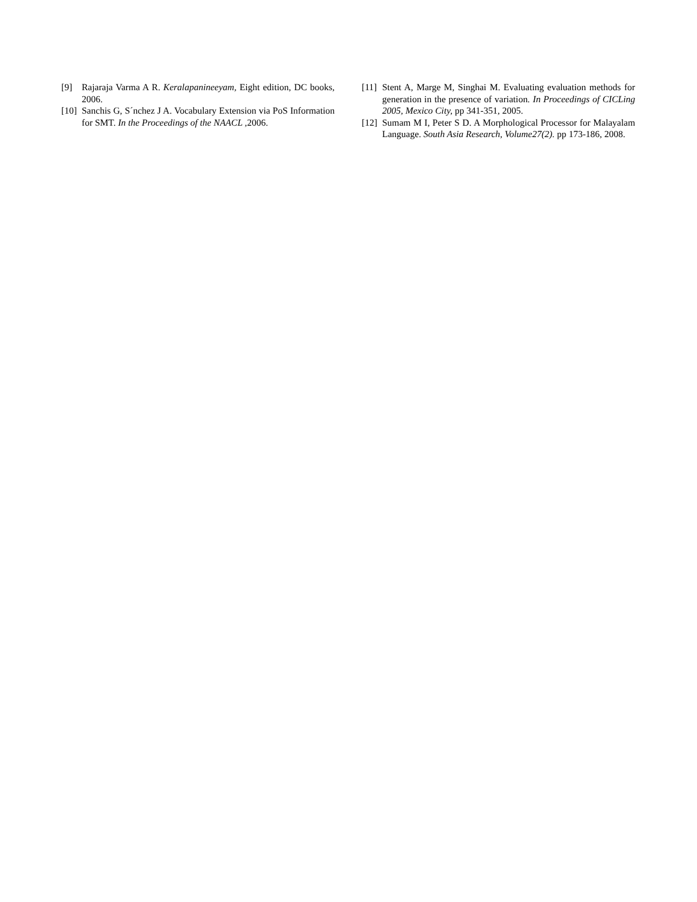[9] Rajaraja Varma A R. Keralapanineeyam, Eight edition, DC books, 2006.
[10] Sanchis G, S´nchez J A. Vocabulary Extension via PoS Information for SMT. In the Proceedings of the NAACL , 2006.
[11] Stent A, Marge M, Singhai M. Evaluating evaluation methods for generation in the presence of variation. In Proceedings of CICLing 2005, Mexico City, pp 341-351, 2005.
[12] Sumam M I, Peter S D. A Morphological Processor for Malayalam Language. South Asia Research, Volume27(2). pp 173-186, 2008.